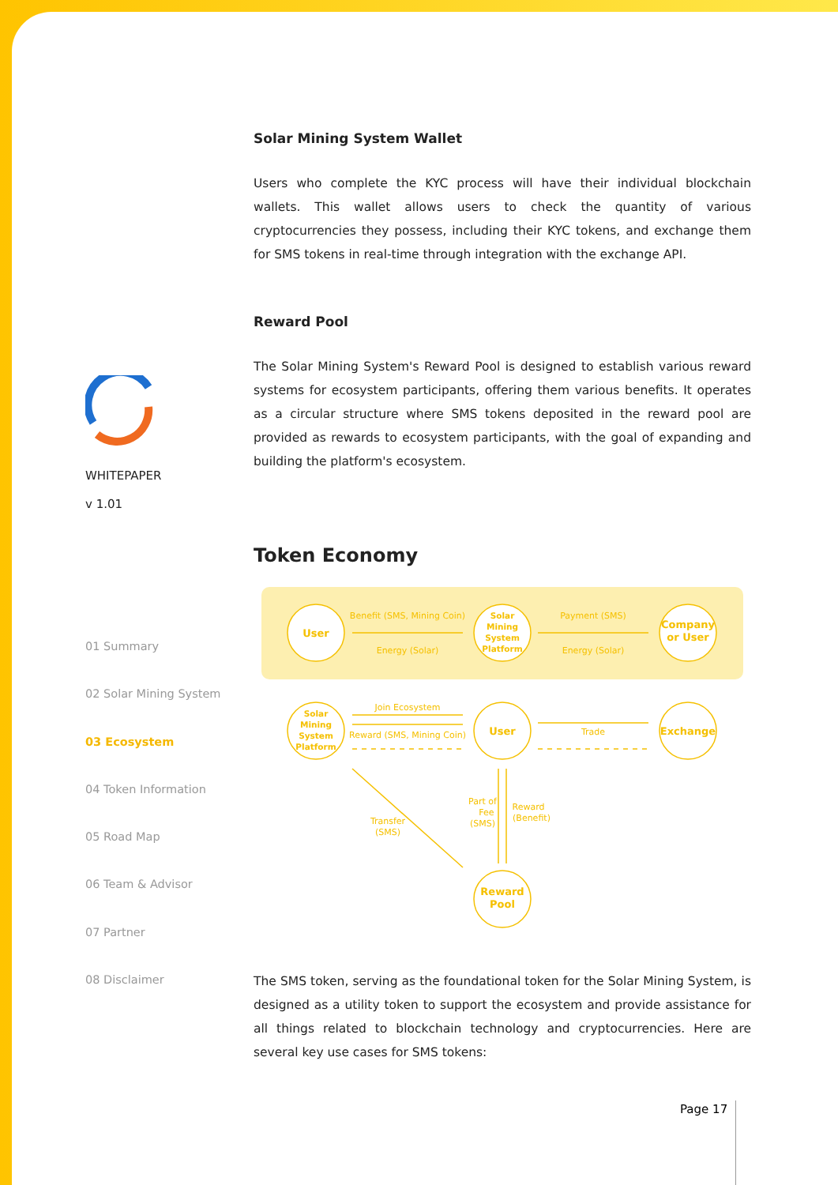WHITEPAPER
v 1.01
01 Summary
02 Solar Mining System
03 Ecosystem
04 Token Information
05 Road Map
06 Team & Advisor
07 Partner
08 Disclaimer
Solar Mining System Wallet
Users who complete the KYC process will have their individual blockchain wallets. This wallet allows users to check the quantity of various cryptocurrencies they possess, including their KYC tokens, and exchange them for SMS tokens in real-time through integration with the exchange API.
Reward Pool
The Solar Mining System's Reward Pool is designed to establish various reward systems for ecosystem participants, offering them various benefits. It operates as a circular structure where SMS tokens deposited in the reward pool are provided as rewards to ecosystem participants, with the goal of expanding and building the platform's ecosystem.
Token Economy
User
Company
or User
User
Exchange
Reward
Pool
Solar
Mining
System
Platform
Solar
Mining
System
Platform
Benefit (SMS, Mining Coin)
Energy (Solar)
Payment (SMS)
Energy (Solar)
Join Ecosystem
Reward (SMS, Mining Coin)
Trade
Part of
Fee
(SMS)
Reward
(Benefit)
Transfer
(SMS)
The SMS token, serving as the foundational token for the Solar Mining System, is designed as a utility token to support the ecosystem and provide assistance for all things related to blockchain technology and cryptocurrencies. Here are several key use cases for SMS tokens:
Page 17